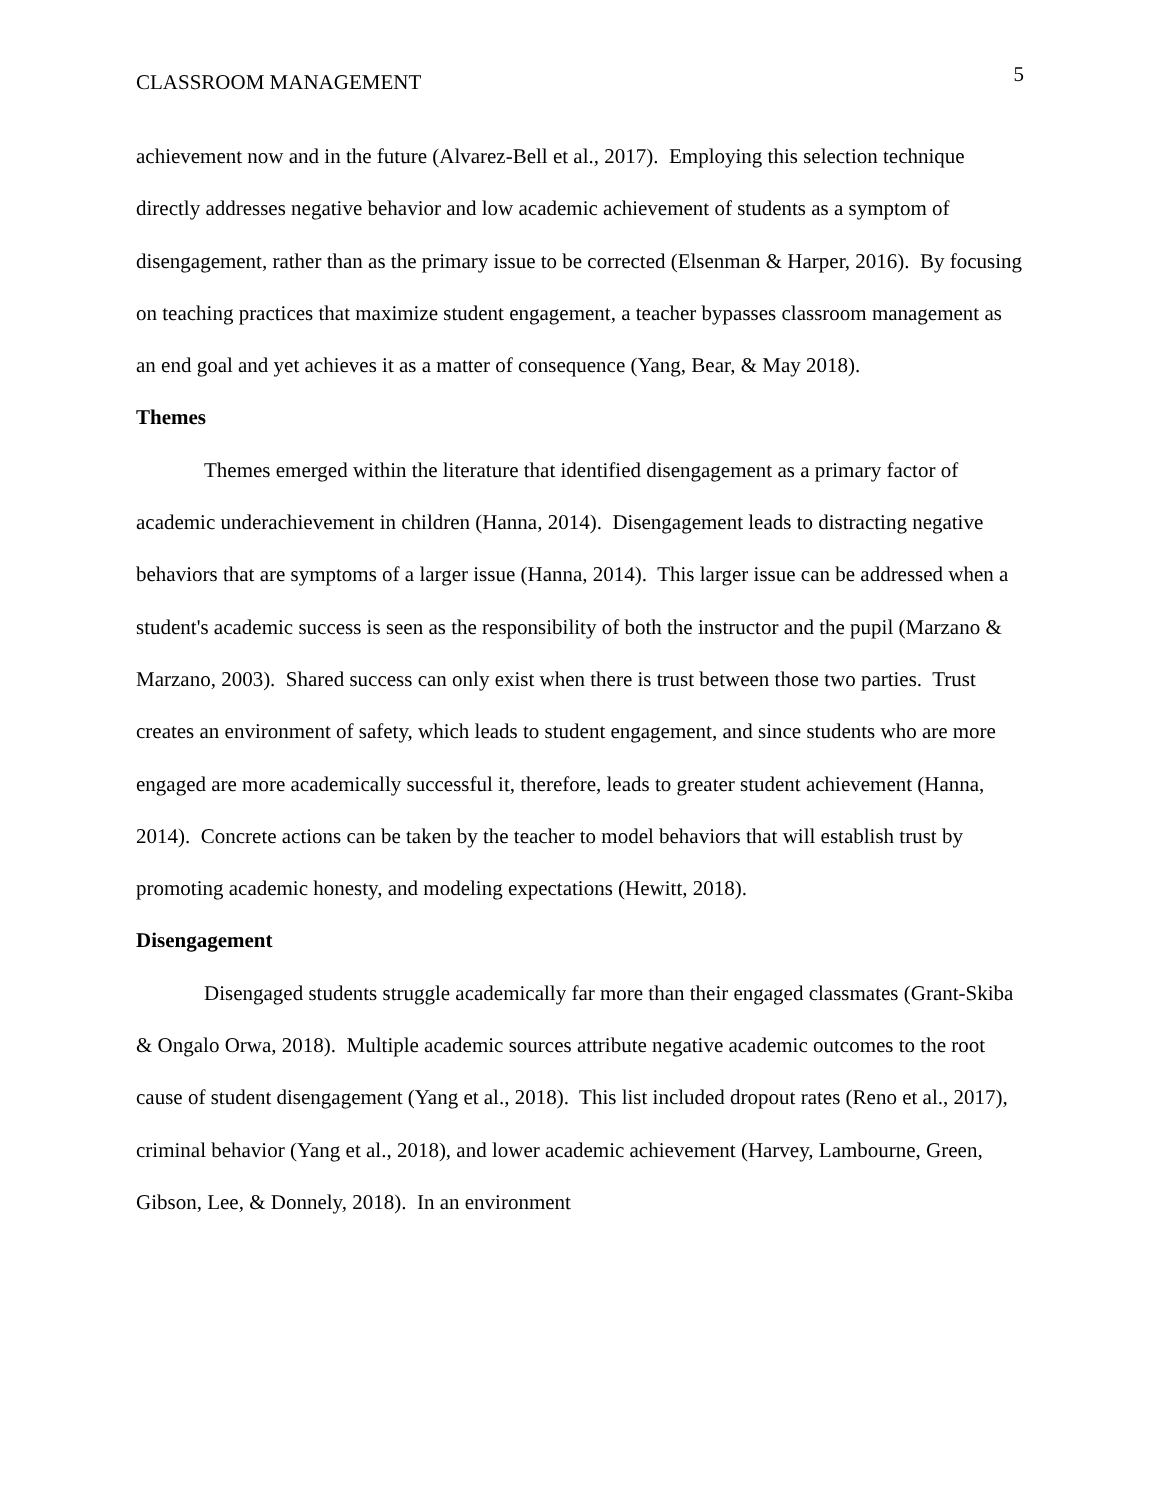CLASSROOM MANAGEMENT 5
achievement now and in the future (Alvarez-Bell et al., 2017). Employing this selection technique directly addresses negative behavior and low academic achievement of students as a symptom of disengagement, rather than as the primary issue to be corrected (Elsenman & Harper, 2016). By focusing on teaching practices that maximize student engagement, a teacher bypasses classroom management as an end goal and yet achieves it as a matter of consequence (Yang, Bear, & May 2018).
Themes
Themes emerged within the literature that identified disengagement as a primary factor of academic underachievement in children (Hanna, 2014). Disengagement leads to distracting negative behaviors that are symptoms of a larger issue (Hanna, 2014). This larger issue can be addressed when a student's academic success is seen as the responsibility of both the instructor and the pupil (Marzano & Marzano, 2003). Shared success can only exist when there is trust between those two parties. Trust creates an environment of safety, which leads to student engagement, and since students who are more engaged are more academically successful it, therefore, leads to greater student achievement (Hanna, 2014). Concrete actions can be taken by the teacher to model behaviors that will establish trust by promoting academic honesty, and modeling expectations (Hewitt, 2018).
Disengagement
Disengaged students struggle academically far more than their engaged classmates (Grant-Skiba & Ongalo Orwa, 2018). Multiple academic sources attribute negative academic outcomes to the root cause of student disengagement (Yang et al., 2018). This list included dropout rates (Reno et al., 2017), criminal behavior (Yang et al., 2018), and lower academic achievement (Harvey, Lambourne, Green, Gibson, Lee, & Donnely, 2018). In an environment